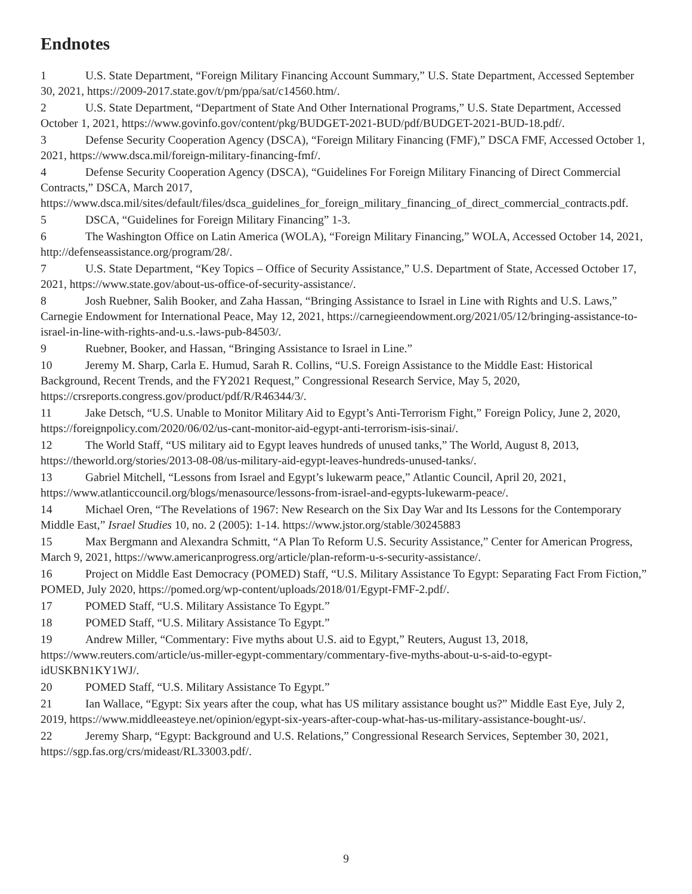Endnotes
1 U.S. State Department, “Foreign Military Financing Account Summary,” U.S. State Department, Accessed September 30, 2021, https://2009-2017.state.gov/t/pm/ppa/sat/c14560.htm/.
2 U.S. State Department, “Department of State And Other International Programs,” U.S. State Department, Accessed October 1, 2021, https://www.govinfo.gov/content/pkg/BUDGET-2021-BUD/pdf/BUDGET-2021-BUD-18.pdf/.
3 Defense Security Cooperation Agency (DSCA), “Foreign Military Financing (FMF),” DSCA FMF, Accessed October 1, 2021, https://www.dsca.mil/foreign-military-financing-fmf/.
4 Defense Security Cooperation Agency (DSCA), “Guidelines For Foreign Military Financing of Direct Commercial Contracts,” DSCA, March 2017, https://www.dsca.mil/sites/default/files/dsca_guidelines_for_foreign_military_financing_of_direct_commercial_contracts.pdf.
5 DSCA, “Guidelines for Foreign Military Financing” 1-3.
6 The Washington Office on Latin America (WOLA), “Foreign Military Financing,” WOLA, Accessed October 14, 2021, http://defenseassistance.org/program/28/.
7 U.S. State Department, “Key Topics – Office of Security Assistance,” U.S. Department of State, Accessed October 17, 2021, https://www.state.gov/about-us-office-of-security-assistance/.
8 Josh Ruebner, Salih Booker, and Zaha Hassan, “Bringing Assistance to Israel in Line with Rights and U.S. Laws,” Carnegie Endowment for International Peace, May 12, 2021, https://carnegieendowment.org/2021/05/12/bringing-assistance-to-israel-in-line-with-rights-and-u.s.-laws-pub-84503/.
9 Ruebner, Booker, and Hassan, “Bringing Assistance to Israel in Line.”
10 Jeremy M. Sharp, Carla E. Humud, Sarah R. Collins, “U.S. Foreign Assistance to the Middle East: Historical Background, Recent Trends, and the FY2021 Request,” Congressional Research Service, May 5, 2020, https://crsreports.congress.gov/product/pdf/R/R46344/3/.
11 Jake Detsch, “U.S. Unable to Monitor Military Aid to Egypt’s Anti-Terrorism Fight,” Foreign Policy, June 2, 2020, https://foreignpolicy.com/2020/06/02/us-cant-monitor-aid-egypt-anti-terrorism-isis-sinai/.
12 The World Staff, “US military aid to Egypt leaves hundreds of unused tanks,” The World, August 8, 2013, https://theworld.org/stories/2013-08-08/us-military-aid-egypt-leaves-hundreds-unused-tanks/.
13 Gabriel Mitchell, “Lessons from Israel and Egypt’s lukewarm peace,” Atlantic Council, April 20, 2021, https://www.atlanticcouncil.org/blogs/menasource/lessons-from-israel-and-egypts-lukewarm-peace/.
14 Michael Oren, “The Revelations of 1967: New Research on the Six Day War and Its Lessons for the Contemporary Middle East,” Israel Studies 10, no. 2 (2005): 1-14. https://www.jstor.org/stable/30245883
15 Max Bergmann and Alexandra Schmitt, “A Plan To Reform U.S. Security Assistance,” Center for American Progress, March 9, 2021, https://www.americanprogress.org/article/plan-reform-u-s-security-assistance/.
16 Project on Middle East Democracy (POMED) Staff, “U.S. Military Assistance To Egypt: Separating Fact From Fiction,” POMED, July 2020, https://pomed.org/wp-content/uploads/2018/01/Egypt-FMF-2.pdf/.
17 POMED Staff, “U.S. Military Assistance To Egypt.”
18 POMED Staff, “U.S. Military Assistance To Egypt.”
19 Andrew Miller, “Commentary: Five myths about U.S. aid to Egypt,” Reuters, August 13, 2018, https://www.reuters.com/article/us-miller-egypt-commentary/commentary-five-myths-about-u-s-aid-to-egypt-idUSKBN1KY1WJ/.
20 POMED Staff, “U.S. Military Assistance To Egypt.”
21 Ian Wallace, “Egypt: Six years after the coup, what has US military assistance bought us?” Middle East Eye, July 2, 2019, https://www.middleeasteye.net/opinion/egypt-six-years-after-coup-what-has-us-military-assistance-bought-us/.
22 Jeremy Sharp, “Egypt: Background and U.S. Relations,” Congressional Research Services, September 30, 2021, https://sgp.fas.org/crs/mideast/RL33003.pdf/.
9